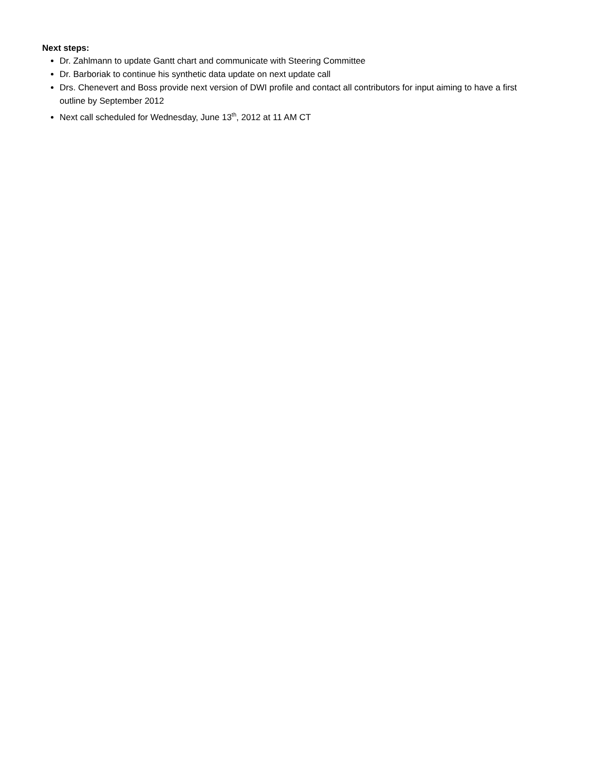Next steps:
Dr. Zahlmann to update Gantt chart and communicate with Steering Committee
Dr. Barboriak to continue his synthetic data update on next update call
Drs. Chenevert and Boss provide next version of DWI profile and contact all contributors for input aiming to have a first outline by September 2012
Next call scheduled for Wednesday, June 13<sup>th</sup>, 2012 at 11 AM CT